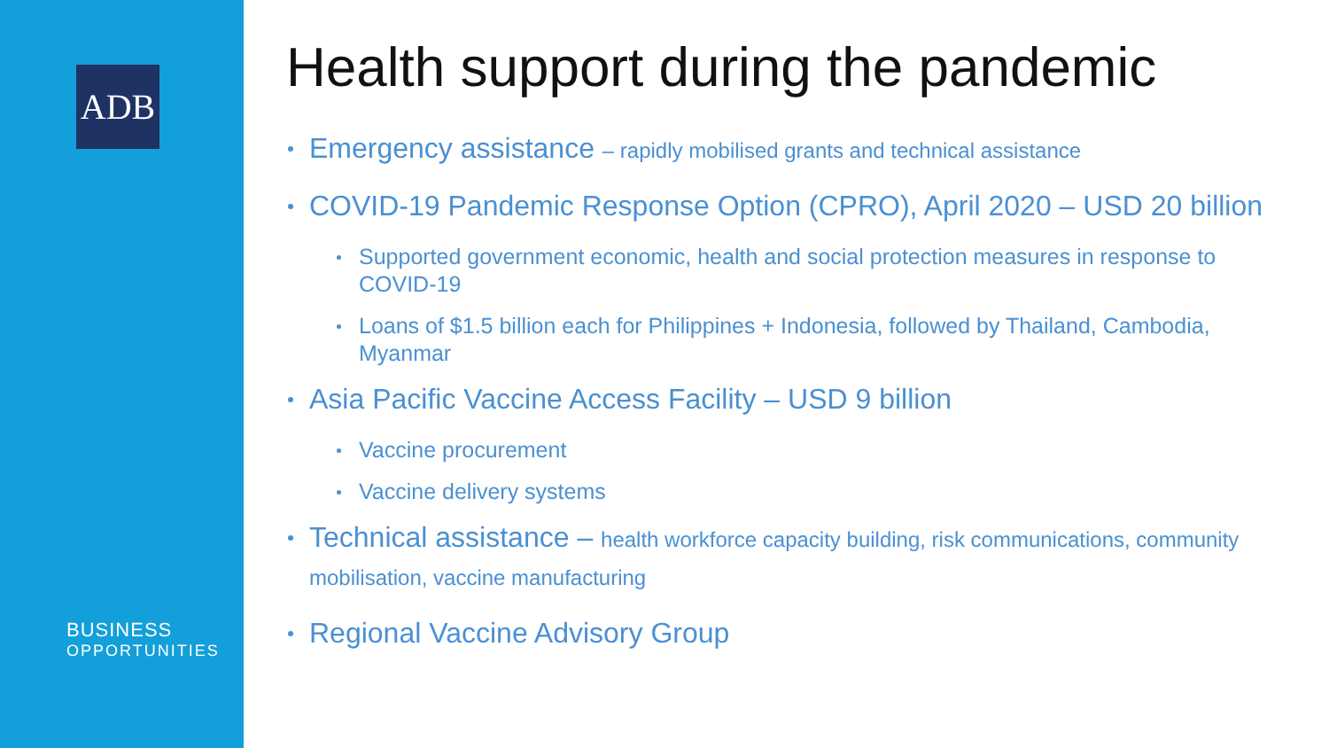ADB
BUSINESS
OPPORTUNITIES
Health support during the pandemic
Emergency assistance – rapidly mobilised grants and technical assistance
COVID-19 Pandemic Response Option (CPRO), April 2020 – USD 20 billion
Supported government economic, health and social protection measures in response to COVID-19
Loans of $1.5 billion each for Philippines + Indonesia, followed by Thailand, Cambodia, Myanmar
Asia Pacific Vaccine Access Facility – USD 9 billion
Vaccine procurement
Vaccine delivery systems
Technical assistance – health workforce capacity building, risk communications, community mobilisation, vaccine manufacturing
Regional Vaccine Advisory Group